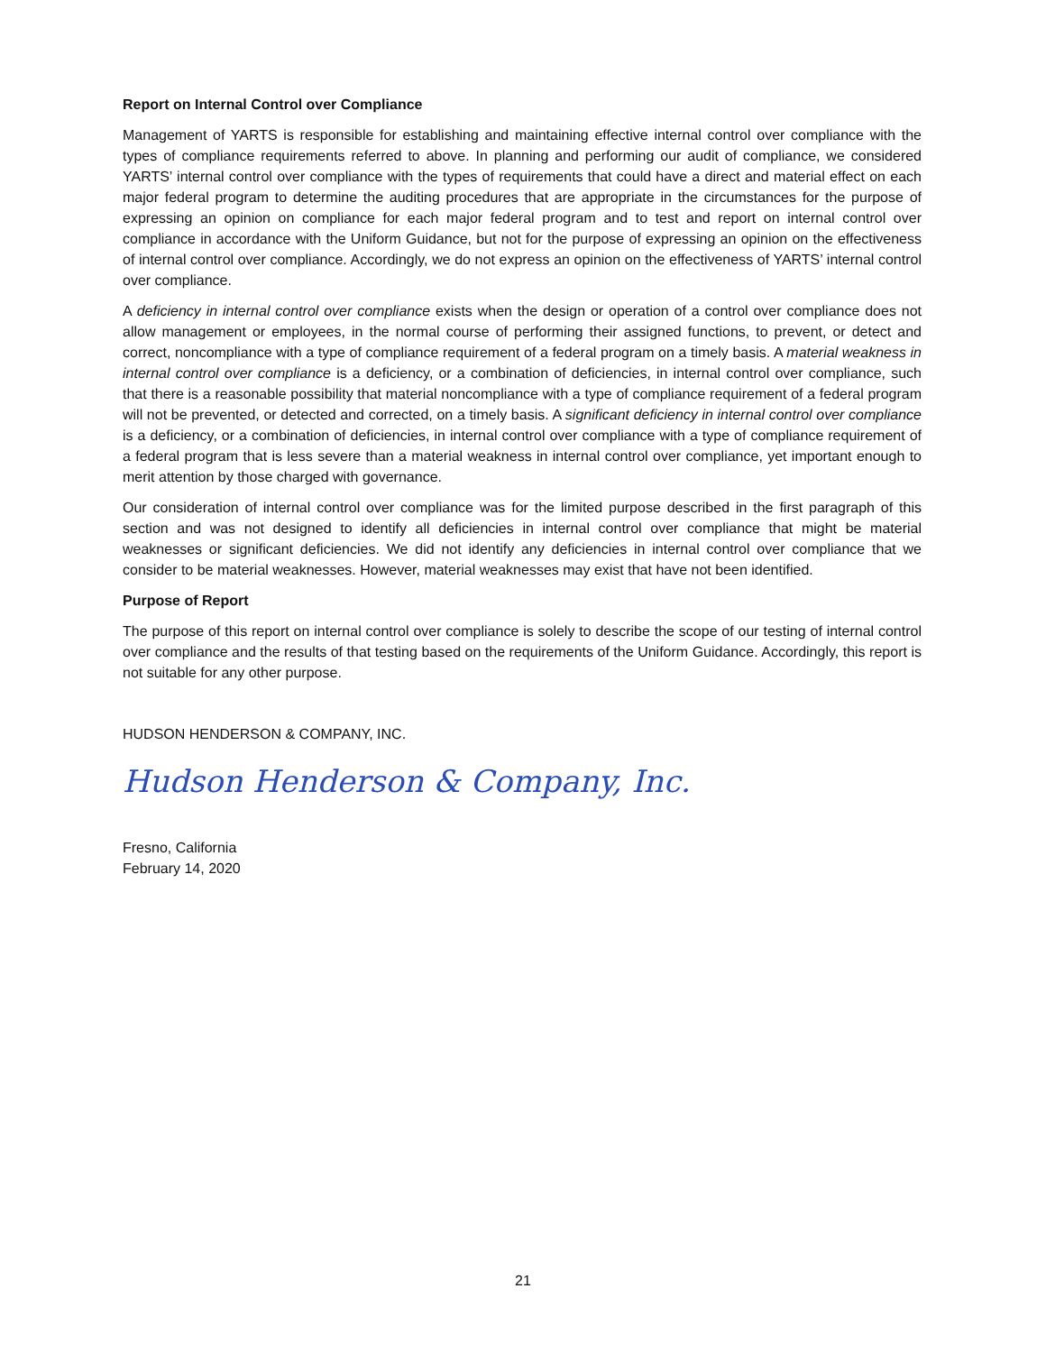Report on Internal Control over Compliance
Management of YARTS is responsible for establishing and maintaining effective internal control over compliance with the types of compliance requirements referred to above. In planning and performing our audit of compliance, we considered YARTS’ internal control over compliance with the types of requirements that could have a direct and material effect on each major federal program to determine the auditing procedures that are appropriate in the circumstances for the purpose of expressing an opinion on compliance for each major federal program and to test and report on internal control over compliance in accordance with the Uniform Guidance, but not for the purpose of expressing an opinion on the effectiveness of internal control over compliance. Accordingly, we do not express an opinion on the effectiveness of YARTS’ internal control over compliance.
A deficiency in internal control over compliance exists when the design or operation of a control over compliance does not allow management or employees, in the normal course of performing their assigned functions, to prevent, or detect and correct, noncompliance with a type of compliance requirement of a federal program on a timely basis. A material weakness in internal control over compliance is a deficiency, or a combination of deficiencies, in internal control over compliance, such that there is a reasonable possibility that material noncompliance with a type of compliance requirement of a federal program will not be prevented, or detected and corrected, on a timely basis. A significant deficiency in internal control over compliance is a deficiency, or a combination of deficiencies, in internal control over compliance with a type of compliance requirement of a federal program that is less severe than a material weakness in internal control over compliance, yet important enough to merit attention by those charged with governance.
Our consideration of internal control over compliance was for the limited purpose described in the first paragraph of this section and was not designed to identify all deficiencies in internal control over compliance that might be material weaknesses or significant deficiencies. We did not identify any deficiencies in internal control over compliance that we consider to be material weaknesses. However, material weaknesses may exist that have not been identified.
Purpose of Report
The purpose of this report on internal control over compliance is solely to describe the scope of our testing of internal control over compliance and the results of that testing based on the requirements of the Uniform Guidance. Accordingly, this report is not suitable for any other purpose.
HUDSON HENDERSON & COMPANY, INC.
Hudson Henderson & Company, Inc.
Fresno, California
February 14, 2020
21